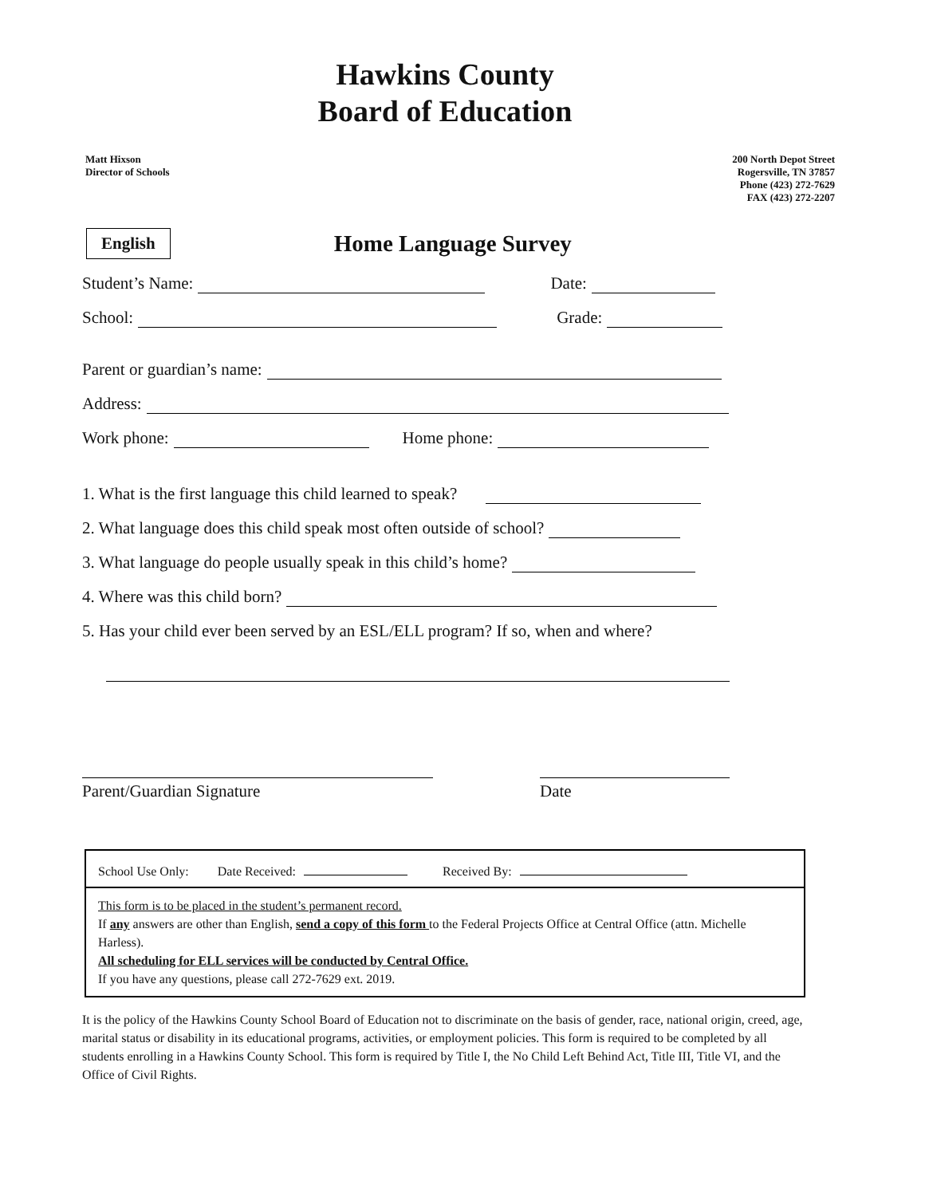Hawkins County
Board of Education
Matt Hixson
Director of Schools
200 North Depot Street
Rogersville, TN 37857
Phone (423) 272-7629
FAX (423) 272-2207
English
Home Language Survey
Student’s Name: Date:
School: Grade:
Parent or guardian’s name:
Address:
Work phone: Home phone:
1. What is the first language this child learned to speak?
2. What language does this child speak most often outside of school?
3. What language do people usually speak in this child’s home?
4. Where was this child born?
5. Has your child ever been served by an ESL/ELL program? If so, when and where?
Parent/Guardian Signature Date
School Use Only: Date Received: Received By:
This form is to be placed in the student’s permanent record.
If any answers are other than English, send a copy of this form to the Federal Projects Office at Central Office (attn. Michelle Harless).
All scheduling for ELL services will be conducted by Central Office.
If you have any questions, please call 272-7629 ext. 2019.
It is the policy of the Hawkins County School Board of Education not to discriminate on the basis of gender, race, national origin, creed, age, marital status or disability in its educational programs, activities, or employment policies. This form is required to be completed by all students enrolling in a Hawkins County School. This form is required by Title I, the No Child Left Behind Act, Title III, Title VI, and the Office of Civil Rights.